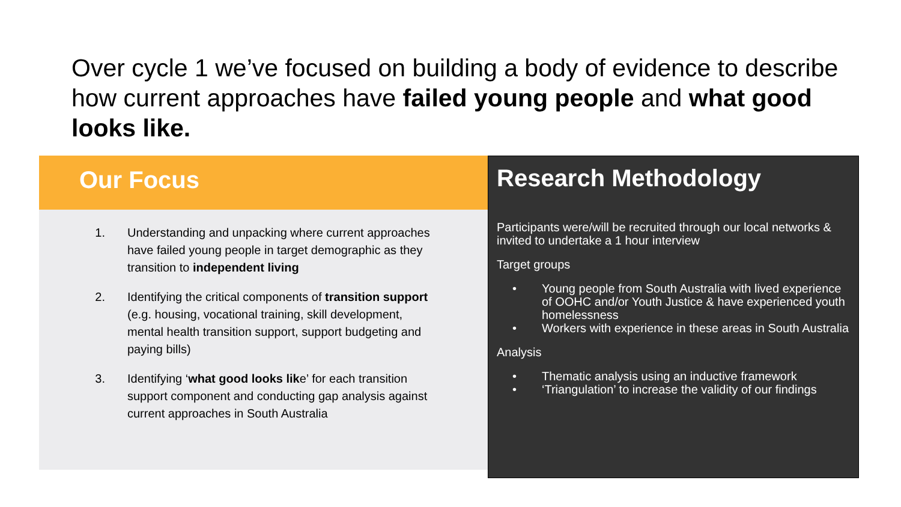Over cycle 1 we’ve focused on building a body of evidence to describe how current approaches have failed young people and what good looks like.
Our Focus
1. Understanding and unpacking where current approaches have failed young people in target demographic as they transition to independent living
2. Identifying the critical components of transition support (e.g. housing, vocational training, skill development, mental health transition support, support budgeting and paying bills)
3. Identifying ‘what good looks like’ for each transition support component and conducting gap analysis against current approaches in South Australia
Research Methodology
Participants were/will be recruited through our local networks & invited to undertake a 1 hour interview
Target groups
• Young people from South Australia with lived experience of OOHC and/or Youth Justice & have experienced youth homelessness
• Workers with experience in these areas in South Australia
Analysis
• Thematic analysis using an inductive framework
• ‘Triangulation’ to increase the validity of our findings